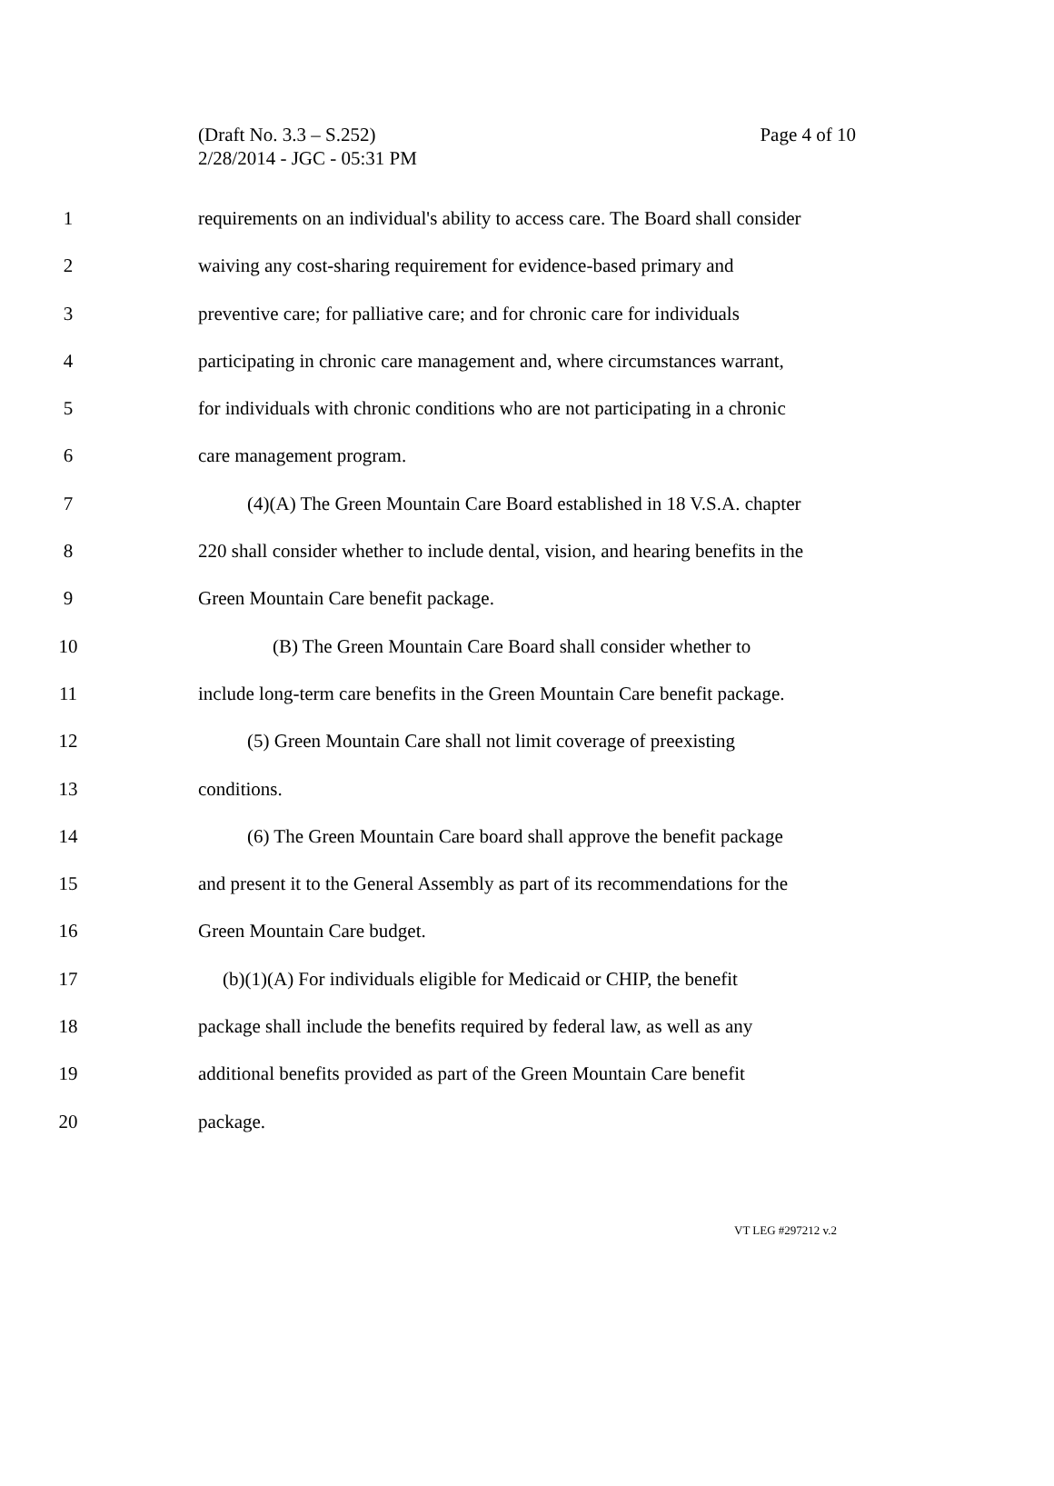Page 4 of 10 (Draft No. 3.3 – S.252)
2/28/2014 - JGC - 05:31 PM
1 requirements on an individual's ability to access care. The Board shall consider
2 waiving any cost-sharing requirement for evidence-based primary and
3 preventive care; for palliative care; and for chronic care for individuals
4 participating in chronic care management and, where circumstances warrant,
5 for individuals with chronic conditions who are not participating in a chronic
6 care management program.
7 (4)(A) The Green Mountain Care Board established in 18 V.S.A. chapter
8 220 shall consider whether to include dental, vision, and hearing benefits in the
9 Green Mountain Care benefit package.
10 (B) The Green Mountain Care Board shall consider whether to
11 include long-term care benefits in the Green Mountain Care benefit package.
12 (5) Green Mountain Care shall not limit coverage of preexisting
13 conditions.
14 (6) The Green Mountain Care board shall approve the benefit package
15 and present it to the General Assembly as part of its recommendations for the
16 Green Mountain Care budget.
17 (b)(1)(A) For individuals eligible for Medicaid or CHIP, the benefit
18 package shall include the benefits required by federal law, as well as any
19 additional benefits provided as part of the Green Mountain Care benefit
20 package.
VT LEG #297212 v.2